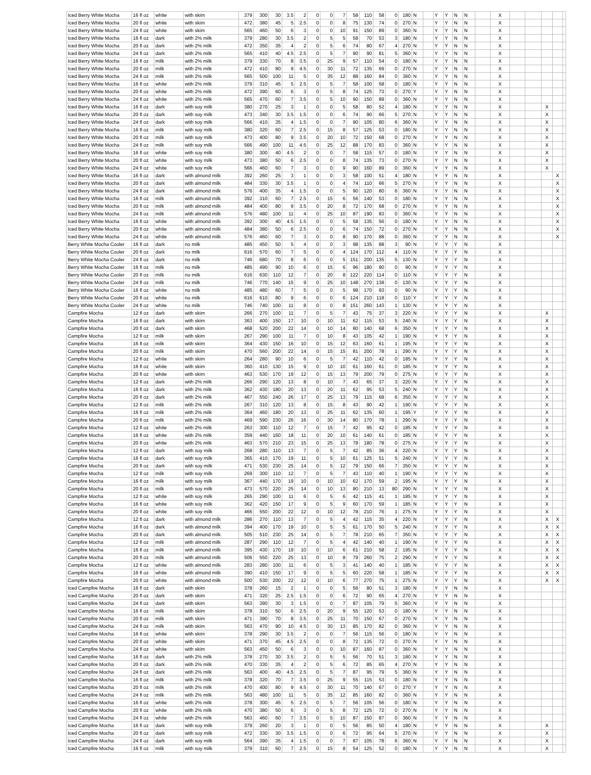| Iced Berry White Mocha | 16 fl oz | white | with skim | 379 | 300 | 30 | 3.5 | 2 | 0 | 0 | 7 | 58 | 110 | 58 | 0 | 180 | N | | Y | Y | N | N | | X | | | | | |
| Iced Berry White Mocha | 20 fl oz | white | with skim | 472 | 380 | 45 | 5 | 2.5 | 0 | 0 | 8 | 75 | 130 | 74 | 0 | 270 | N | | Y | Y | N | N | | X | | | | | |
| Iced Berry White Mocha | 24 fl oz | white | with skim | 565 | 460 | 50 | 6 | 3 | 0 | 0 | 10 | 91 | 150 | 89 | 0 | 360 | N | | Y | Y | N | N | | X | | | | | |
| Iced Berry White Mocha | 16 fl oz | dark | with 2% milk | 379 | 280 | 30 | 3.5 | 2 | 0 | 5 | 5 | 58 | 70 | 53 | 3 | 180 | N | | Y | Y | N | N | | X | | | | | |
| Iced Berry White Mocha | 20 fl oz | dark | with 2% milk | 472 | 350 | 35 | 4 | 2 | 0 | 5 | 6 | 74 | 80 | 67 | 4 | 270 | N | | Y | Y | N | N | | X | | | | | |
| Iced Berry White Mocha | 24 fl oz | dark | with 2% milk | 565 | 410 | 40 | 4.5 | 2.5 | 0 | 5 | 7 | 90 | 90 | 81 | 5 | 360 | N | | Y | Y | N | N | | X | | | | | |
| Iced Berry White Mocha | 16 fl oz | milk | with 2% milk | 379 | 330 | 70 | 8 | 3.5 | 0 | 25 | 9 | 57 | 110 | 54 | 0 | 180 | N | | Y | Y | N | N | | X | | | | | |
| Iced Berry White Mocha | 20 fl oz | milk | with 2% milk | 472 | 410 | 80 | 9 | 4.5 | 0 | 30 | 11 | 72 | 135 | 69 | 0 | 270 | N | | Y | Y | N | N | | X | | | | | |
| Iced Berry White Mocha | 24 fl oz | milk | with 2% milk | 565 | 500 | 100 | 11 | 5 | 0 | 35 | 12 | 88 | 160 | 84 | 0 | 360 | N | | Y | Y | N | N | | X | | | | | |
| Iced Berry White Mocha | 16 fl oz | white | with 2% milk | 379 | 310 | 45 | 5 | 2.5 | 0 | 5 | 7 | 58 | 100 | 58 | 0 | 180 | N | | Y | Y | N | N | | X | | | | | |
| Iced Berry White Mocha | 20 fl oz | white | with 2% milk | 472 | 390 | 60 | 6 | 3 | 0 | 5 | 8 | 74 | 125 | 73 | 0 | 270 | Y | | Y | Y | N | N | | X | | | | | |
| Iced Berry White Mocha | 24 fl oz | white | with 2% milk | 565 | 470 | 60 | 7 | 3.5 | 0 | 5 | 10 | 90 | 150 | 89 | 0 | 360 | N | | Y | Y | N | N | | X | | | | | |
| Iced Berry White Mocha | 16 fl oz | dark | with soy milk | 380 | 270 | 25 | 3 | 1 | 0 | 0 | 5 | 58 | 80 | 52 | 4 | 180 | N | | Y | Y | N | N | | X | | | X | | |
| Iced Berry White Mocha | 20 fl oz | dark | with soy milk | 473 | 340 | 30 | 3.5 | 1.5 | 0 | 0 | 6 | 74 | 90 | 66 | 5 | 270 | N | | Y | Y | N | N | | X | | | X | | |
| Iced Berry White Mocha | 24 fl oz | dark | with soy milk | 566 | 410 | 35 | 4 | 1.5 | 0 | 0 | 7 | 90 | 105 | 80 | 6 | 360 | N | | Y | Y | N | N | | X | | | X | | |
| Iced Berry White Mocha | 16 fl oz | milk | with soy milk | 380 | 320 | 60 | 7 | 2.5 | 0 | 15 | 8 | 57 | 125 | 53 | 0 | 180 | N | | Y | Y | N | N | | X | | | X | | |
| Iced Berry White Mocha | 20 fl oz | milk | with soy milk | 473 | 400 | 80 | 9 | 3.5 | 0 | 20 | 10 | 72 | 150 | 68 | 0 | 270 | N | | Y | Y | N | N | | X | | | X | | |
| Iced Berry White Mocha | 24 fl oz | milk | with soy milk | 566 | 490 | 100 | 11 | 4.5 | 0 | 25 | 12 | 88 | 170 | 83 | 0 | 360 | N | | Y | Y | N | N | | X | | | X | | |
| Iced Berry White Mocha | 16 fl oz | white | with soy milk | 380 | 300 | 40 | 4.5 | 2 | 0 | 0 | 7 | 58 | 115 | 57 | 0 | 180 | N | | Y | Y | N | N | | X | | | X | | |
| Iced Berry White Mocha | 20 fl oz | white | with soy milk | 473 | 380 | 50 | 6 | 2.5 | 0 | 0 | 8 | 74 | 135 | 73 | 0 | 270 | N | | Y | Y | N | N | | X | | | X | | |
| Iced Berry White Mocha | 24 fl oz | white | with soy milk | 566 | 460 | 60 | 7 | 3 | 0 | 0 | 9 | 90 | 160 | 89 | 0 | 360 | N | | Y | Y | N | N | | X | | | X | | |
| Iced Berry White Mocha | 16 fl oz | dark | with almond milk | 392 | 260 | 25 | 3 | 1 | 0 | 0 | 3 | 58 | 100 | 51 | 4 | 180 | N | | Y | Y | N | N | | X | | | | X | |
| Iced Berry White Mocha | 20 fl oz | dark | with almond milk | 484 | 330 | 30 | 3.5 | 1 | 0 | 0 | 4 | 74 | 110 | 66 | 5 | 270 | N | | Y | Y | N | N | | X | | | | X | |
| Iced Berry White Mocha | 24 fl oz | dark | with almond milk | 576 | 400 | 35 | 4 | 1.5 | 0 | 0 | 5 | 90 | 120 | 80 | 6 | 360 | N | | Y | Y | N | N | | X | | | | X | |
| Iced Berry White Mocha | 16 fl oz | milk | with almond milk | 392 | 310 | 60 | 7 | 2.5 | 0 | 15 | 6 | 56 | 140 | 53 | 0 | 180 | N | | Y | Y | N | N | | X | | | | X | |
| Iced Berry White Mocha | 20 fl oz | milk | with almond milk | 484 | 400 | 80 | 9 | 3.5 | 0 | 20 | 8 | 72 | 170 | 68 | 0 | 270 | N | | Y | Y | N | N | | X | | | | X | |
| Iced Berry White Mocha | 24 fl oz | milk | with almond milk | 576 | 480 | 100 | 11 | 4 | 0 | 25 | 10 | 87 | 190 | 83 | 0 | 360 | N | | Y | Y | N | N | | X | | | | X | |
| Iced Berry White Mocha | 16 fl oz | white | with almond milk | 392 | 300 | 40 | 4.5 | 1.5 | 0 | 0 | 5 | 58 | 135 | 56 | 0 | 180 | N | | Y | Y | N | N | | X | | | | X | |
| Iced Berry White Mocha | 20 fl oz | white | with almond milk | 484 | 380 | 50 | 6 | 2.5 | 0 | 0 | 6 | 74 | 150 | 72 | 0 | 270 | N | | Y | Y | N | N | | X | | | | X | |
| Iced Berry White Mocha | 24 fl oz | white | with almond milk | 576 | 460 | 60 | 7 | 3 | 0 | 0 | 8 | 90 | 170 | 88 | 0 | 360 | N | | Y | Y | N | N | | X | | | | X | |
| Berry White Mocha Cooler | 16 fl oz | dark | no milk | 485 | 450 | 50 | 5 | 4 | 0 | 0 | 3 | 98 | 135 | 88 | 3 | 90 | N | | Y | Y | Y | N | | X | | | | | |
| Berry White Mocha Cooler | 20 fl oz | dark | no milk | 616 | 570 | 60 | 7 | 5 | 0 | 0 | 4 | 124 | 170 | 112 | 4 | 110 | N | | Y | Y | Y | N | | X | | | | | |
| Berry White Mocha Cooler | 24 fl oz | dark | no milk | 746 | 680 | 70 | 8 | 6 | 0 | 0 | 5 | 151 | 200 | 135 | 5 | 130 | N | | Y | Y | Y | N | | X | | | | | |
| Berry White Mocha Cooler | 16 fl oz | milk | no milk | 485 | 490 | 90 | 10 | 6 | 0 | 15 | 6 | 96 | 180 | 90 | 0 | 90 | N | | Y | Y | Y | N | | X | | | | | |
| Berry White Mocha Cooler | 20 fl oz | milk | no milk | 616 | 630 | 110 | 12 | 7 | 0 | 20 | 8 | 122 | 220 | 114 | 0 | 110 | N | | Y | Y | Y | N | | X | | | | | |
| Berry White Mocha Cooler | 24 fl oz | milk | no milk | 746 | 770 | 140 | 15 | 9 | 0 | 25 | 10 | 148 | 270 | 138 | 0 | 130 | N | | Y | Y | Y | N | | X | | | | | |
| Berry White Mocha Cooler | 16 fl oz | white | no milk | 485 | 480 | 60 | 7 | 5 | 0 | 0 | 5 | 98 | 170 | 93 | 0 | 90 | N | | Y | Y | Y | N | | X | | | | | |
| Berry White Mocha Cooler | 20 fl oz | white | no milk | 616 | 610 | 80 | 9 | 6 | 0 | 0 | 6 | 124 | 210 | 118 | 0 | 110 | Y | | Y | Y | Y | N | | X | | | | | |
| Berry White Mocha Cooler | 24 fl oz | white | no milk | 746 | 740 | 100 | 11 | 8 | 0 | 0 | 8 | 151 | 260 | 143 | 1 | 130 | N | | Y | Y | Y | N | | X | | | | | |
| Campfire Mocha | 12 fl oz | dark | with skim | 266 | 270 | 100 | 11 | 7 | 0 | 5 | 7 | 43 | 75 | 37 | 3 | 220 | N | | Y | Y | Y | N | | X | | | X | | |
| Campfire Mocha | 16 fl oz | dark | with skim | 363 | 400 | 150 | 17 | 10 | 0 | 10 | 11 | 62 | 115 | 53 | 5 | 240 | N | | Y | Y | Y | N | | X | | | X | | |
| Campfire Mocha | 20 fl oz | dark | with skim | 468 | 520 | 200 | 22 | 14 | 0 | 10 | 14 | 80 | 140 | 68 | 6 | 350 | N | | Y | Y | Y | N | | X | | | X | | |
| Campfire Mocha | 12 fl oz | milk | with skim | 267 | 290 | 100 | 11 | 7 | 0 | 10 | 8 | 43 | 105 | 42 | 1 | 190 | N | | Y | Y | Y | N | | X | | | X | | |
| Campfire Mocha | 16 fl oz | milk | with skim | 364 | 430 | 150 | 16 | 10 | 0 | 15 | 12 | 63 | 160 | 61 | 1 | 195 | N | | Y | Y | Y | N | | X | | | X | | |
| Campfire Mocha | 20 fl oz | milk | with skim | 470 | 560 | 200 | 22 | 14 | 0 | 15 | 15 | 81 | 200 | 78 | 1 | 290 | N | | Y | Y | Y | N | | X | | | X | | |
| Campfire Mocha | 12 fl oz | white | with skim | 264 | 280 | 90 | 10 | 6 | 0 | 5 | 7 | 42 | 110 | 42 | 0 | 185 | N | | Y | Y | Y | N | | X | | | X | | |
| Campfire Mocha | 16 fl oz | white | with skim | 360 | 410 | 130 | 15 | 9 | 0 | 10 | 10 | 61 | 160 | 61 | 0 | 185 | N | | Y | Y | Y | N | | X | | | X | | |
| Campfire Mocha | 20 fl oz | white | with skim | 463 | 530 | 170 | 19 | 12 | 0 | 15 | 13 | 79 | 200 | 79 | 0 | 275 | N | | Y | Y | Y | N | | X | | | X | | |
| Campfire Mocha | 12 fl oz | dark | with 2% milk | 266 | 290 | 120 | 13 | 8 | 0 | 10 | 7 | 43 | 65 | 37 | 3 | 220 | N | | Y | Y | Y | N | | X | | | X | | |
| Campfire Mocha | 16 fl oz | dark | with 2% milk | 362 | 430 | 180 | 20 | 13 | 0 | 20 | 11 | 62 | 95 | 53 | 5 | 240 | N | | Y | Y | Y | N | | X | | | X | | |
| Campfire Mocha | 20 fl oz | dark | with 2% milk | 467 | 550 | 240 | 26 | 17 | 0 | 25 | 13 | 79 | 115 | 68 | 6 | 350 | N | | Y | Y | Y | N | | X | | | X | | |
| Campfire Mocha | 12 fl oz | milk | with 2% milk | 267 | 310 | 120 | 13 | 8 | 0 | 15 | 8 | 43 | 90 | 42 | 1 | 190 | N | | Y | Y | Y | N | | X | | | X | | |
| Campfire Mocha | 16 fl oz | milk | with 2% milk | 364 | 460 | 180 | 20 | 13 | 0 | 25 | 11 | 62 | 135 | 60 | 1 | 195 | Y | | Y | Y | Y | N | | X | | | X | | |
| Campfire Mocha | 20 fl oz | milk | with 2% milk | 469 | 590 | 230 | 26 | 16 | 0 | 30 | 14 | 80 | 170 | 78 | 1 | 290 | N | | Y | Y | Y | N | | X | | | X | | |
| Campfire Mocha | 12 fl oz | white | with 2% milk | 263 | 300 | 110 | 12 | 7 | 0 | 15 | 7 | 42 | 95 | 42 | 0 | 185 | N | | Y | Y | Y | N | | X | | | X | | |
| Campfire Mocha | 16 fl oz | white | with 2% milk | 359 | 440 | 160 | 18 | 11 | 0 | 20 | 10 | 61 | 140 | 61 | 0 | 185 | N | | Y | Y | Y | N | | X | | | X | | |
| Campfire Mocha | 20 fl oz | white | with 2% milk | 463 | 570 | 210 | 23 | 15 | 0 | 25 | 13 | 78 | 180 | 78 | 0 | 275 | N | | Y | Y | Y | N | | X | | | X | | |
| Campfire Mocha | 12 fl oz | dark | with soy milk | 268 | 280 | 110 | 13 | 7 | 0 | 5 | 7 | 42 | 85 | 36 | 4 | 220 | N | | Y | Y | Y | N | | X | | | X | | |
| Campfire Mocha | 16 fl oz | dark | with soy milk | 365 | 410 | 170 | 19 | 11 | 0 | 5 | 10 | 61 | 125 | 51 | 5 | 240 | N | | Y | Y | Y | N | | X | | | X | | |
| Campfire Mocha | 20 fl oz | dark | with soy milk | 471 | 530 | 230 | 25 | 14 | 0 | 5 | 12 | 79 | 150 | 66 | 7 | 350 | N | | Y | Y | Y | N | | X | | | X | | |
| Campfire Mocha | 12 fl oz | milk | with soy milk | 269 | 300 | 110 | 12 | 7 | 0 | 5 | 7 | 43 | 110 | 40 | 1 | 190 | N | | Y | Y | Y | N | | X | | | X | | |
| Campfire Mocha | 16 fl oz | milk | with soy milk | 367 | 440 | 170 | 19 | 10 | 0 | 10 | 10 | 62 | 170 | 59 | 2 | 195 | N | | Y | Y | Y | N | | X | | | X | | |
| Campfire Mocha | 20 fl oz | milk | with soy milk | 473 | 570 | 220 | 25 | 14 | 0 | 10 | 13 | 80 | 210 | 13 | 80 | 290 | N | | Y | Y | Y | N | | X | | | X | | |
| Campfire Mocha | 12 fl oz | white | with soy milk | 265 | 290 | 100 | 11 | 6 | 0 | 5 | 6 | 42 | 115 | 41 | 1 | 185 | N | | Y | Y | Y | N | | X | | | X | | |
| Campfire Mocha | 16 fl oz | white | with soy milk | 362 | 420 | 150 | 17 | 9 | 0 | 5 | 9 | 60 | 170 | 59 | 1 | 185 | N | | Y | Y | Y | N | | X | | | X | | |
| Campfire Mocha | 20 fl oz | white | with soy milk | 466 | 550 | 200 | 22 | 12 | 0 | 10 | 12 | 78 | 210 | 76 | 1 | 275 | N | | Y | Y | Y | N | | X | | | X | | |
| Campfire Mocha | 12 fl oz | dark | with almond milk | 286 | 270 | 110 | 13 | 7 | 0 | 5 | 4 | 42 | 115 | 35 | 4 | 220 | N | | Y | Y | Y | N | | X | | | X | X | |
| Campfire Mocha | 16 fl oz | dark | with almond milk | 394 | 400 | 170 | 19 | 10 | 0 | 5 | 5 | 61 | 170 | 50 | 5 | 240 | N | | Y | Y | Y | N | | X | | | X | X | |
| Campfire Mocha | 20 fl oz | dark | with almond milk | 505 | 510 | 230 | 25 | 14 | 0 | 5 | 7 | 78 | 210 | 65 | 7 | 350 | N | | Y | Y | Y | N | | X | | | X | X | |
| Campfire Mocha | 12 fl oz | milk | with almond milk | 287 | 290 | 110 | 12 | 7 | 0 | 5 | 4 | 42 | 140 | 40 | 1 | 190 | N | | Y | Y | Y | N | | X | | | X | X | |
| Campfire Mocha | 16 fl oz | milk | with almond milk | 395 | 430 | 170 | 19 | 10 | 0 | 10 | 6 | 61 | 210 | 58 | 2 | 195 | N | | Y | Y | Y | N | | X | | | X | X | |
| Campfire Mocha | 20 fl oz | milk | with almond milk | 506 | 550 | 220 | 25 | 13 | 0 | 10 | 8 | 79 | 260 | 75 | 2 | 290 | N | | Y | Y | Y | N | | X | | | X | X | |
| Campfire Mocha | 12 fl oz | white | with almond milk | 283 | 280 | 100 | 11 | 6 | 0 | 5 | 3 | 41 | 140 | 40 | 1 | 185 | N | | Y | Y | Y | N | | X | | | X | X | |
| Campfire Mocha | 16 fl oz | white | with almond milk | 390 | 410 | 150 | 17 | 9 | 0 | 5 | 5 | 60 | 220 | 58 | 1 | 185 | N | | Y | Y | Y | N | | X | | | X | X | |
| Campfire Mocha | 20 fl oz | white | with almond milk | 500 | 530 | 200 | 22 | 12 | 0 | 10 | 6 | 77 | 270 | 75 | 1 | 275 | N | | Y | Y | Y | N | | X | | | X | X | |
| Iced Campfire Mocha | 16 fl oz | dark | with skim | 378 | 260 | 15 | 2 | 1 | 0 | 0 | 5 | 56 | 80 | 51 | 3 | 180 | N | | Y | Y | N | N | | X | | | | | |
| Iced Campfire Mocha | 20 fl oz | dark | with skim | 471 | 320 | 25 | 2.5 | 1.5 | 0 | 0 | 6 | 72 | 90 | 65 | 4 | 270 | N | | Y | Y | N | N | | X | | | | | |
| Iced Campfire Mocha | 24 fl oz | dark | with skim | 563 | 390 | 30 | 3 | 1.5 | 0 | 0 | 7 | 87 | 105 | 79 | 5 | 360 | N | | Y | Y | N | N | | X | | | | | |
| Iced Campfire Mocha | 16 fl oz | milk | with skim | 378 | 310 | 50 | 6 | 2.5 | 0 | 20 | 9 | 55 | 120 | 53 | 0 | 180 | N | | Y | Y | N | N | | X | | | | | |
| Iced Campfire Mocha | 20 fl oz | milk | with skim | 471 | 390 | 70 | 8 | 3.5 | 0 | 25 | 11 | 70 | 150 | 67 | 0 | 270 | N | | Y | Y | N | N | | X | | | | | |
| Iced Campfire Mocha | 24 fl oz | milk | with skim | 563 | 470 | 90 | 10 | 4.5 | 0 | 30 | 13 | 85 | 170 | 82 | 0 | 360 | N | | Y | Y | N | N | | X | | | | | |
| Iced Campfire Mocha | 16 fl oz | white | with skim | 378 | 290 | 30 | 3.5 | 2 | 0 | 0 | 7 | 56 | 115 | 56 | 0 | 180 | N | | Y | Y | N | N | | X | | | | | |
| Iced Campfire Mocha | 20 fl oz | white | with skim | 471 | 370 | 45 | 4.5 | 2.5 | 0 | 0 | 8 | 72 | 135 | 72 | 0 | 270 | N | | Y | Y | N | N | | X | | | | | |
| Iced Campfire Mocha | 24 fl oz | white | with skim | 563 | 450 | 50 | 6 | 3 | 0 | 0 | 10 | 87 | 160 | 87 | 0 | 360 | N | | Y | Y | N | N | | X | | | | | |
| Iced Campfire Mocha | 16 fl oz | dark | with 2% milk | 378 | 270 | 30 | 3.5 | 2 | 0 | 5 | 5 | 56 | 70 | 51 | 3 | 180 | N | | Y | Y | N | N | | X | | | | | |
| Iced Campfire Mocha | 20 fl oz | dark | with 2% milk | 470 | 330 | 35 | 4 | 2 | 0 | 5 | 6 | 72 | 85 | 65 | 4 | 270 | N | | Y | Y | N | N | | X | | | | | |
| Iced Campfire Mocha | 24 fl oz | dark | with 2% milk | 563 | 400 | 40 | 4.5 | 2.5 | 0 | 5 | 7 | 87 | 95 | 79 | 5 | 360 | N | | Y | Y | N | N | | X | | | | | |
| Iced Campfire Mocha | 16 fl oz | milk | with 2% milk | 378 | 320 | 70 | 7 | 3.5 | 0 | 25 | 9 | 55 | 115 | 53 | 0 | 180 | N | | Y | Y | N | N | | X | | | | | |
| Iced Campfire Mocha | 20 fl oz | milk | with 2% milk | 470 | 400 | 80 | 9 | 4.5 | 0 | 30 | 11 | 70 | 140 | 67 | 0 | 270 | Y | | Y | Y | N | N | | X | | | | | |
| Iced Campfire Mocha | 24 fl oz | milk | with 2% milk | 563 | 480 | 100 | 11 | 5 | 0 | 35 | 12 | 85 | 160 | 82 | 0 | 360 | N | | Y | Y | N | N | | X | | | | | |
| Iced Campfire Mocha | 16 fl oz | white | with 2% milk | 378 | 300 | 45 | 5 | 2.5 | 0 | 5 | 7 | 56 | 105 | 56 | 0 | 180 | N | | Y | Y | N | N | | X | | | | | |
| Iced Campfire Mocha | 20 fl oz | white | with 2% milk | 470 | 380 | 50 | 6 | 3 | 0 | 5 | 8 | 72 | 125 | 72 | 0 | 270 | N | | Y | Y | N | N | | X | | | | | |
| Iced Campfire Mocha | 24 fl oz | white | with 2% milk | 563 | 460 | 60 | 7 | 3.5 | 0 | 5 | 10 | 87 | 150 | 87 | 0 | 360 | N | | Y | Y | N | N | | X | | | | | |
| Iced Campfire Mocha | 16 fl oz | dark | with soy milk | 379 | 260 | 20 | 3 | 1 | 0 | 0 | 5 | 56 | 85 | 50 | 4 | 180 | N | | Y | Y | N | N | | X | | | X | | |
| Iced Campfire Mocha | 20 fl oz | dark | with soy milk | 472 | 330 | 30 | 3.5 | 1.5 | 0 | 0 | 6 | 72 | 95 | 64 | 5 | 270 | N | | Y | Y | N | N | | X | | | X | | |
| Iced Campfire Mocha | 24 fl oz | dark | with soy milk | 564 | 390 | 35 | 4 | 1.5 | 0 | 0 | 7 | 87 | 105 | 78 | 6 | 360 | N | | Y | Y | N | N | | X | | | X | | |
| Iced Campfire Mocha | 16 fl oz | milk | with soy milk | 379 | 310 | 60 | 7 | 2.5 | 0 | 15 | 8 | 54 | 125 | 52 | 0 | 180 | N | | Y | Y | N | N | | X | | | X | | |